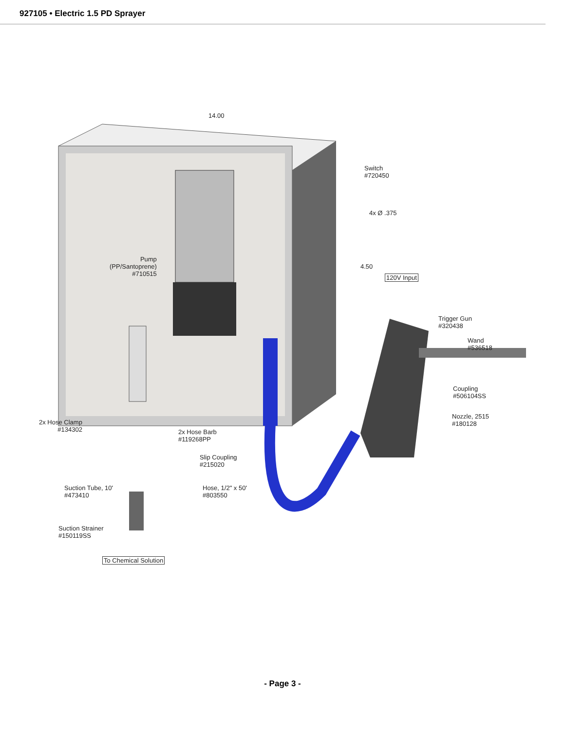927105 • Electric 1.5 PD Sprayer
14.00
Switch
#720450
4x Ø .375
4.50
120V Input
Pump
(PP/Santoprene)
#710515
Trigger Gun
#320438
Wand
#536518
Coupling
#506104SS
Nozzle, 2515
#180128
2x Hose Clamp
#134302
2x Hose Barb
#119268PP
Slip Coupling
#215020
Suction Tube, 10'
#473410
Hose, 1/2" x 50'
#803550
Suction Strainer
#150119SS
To Chemical Solution
- Page 3 -